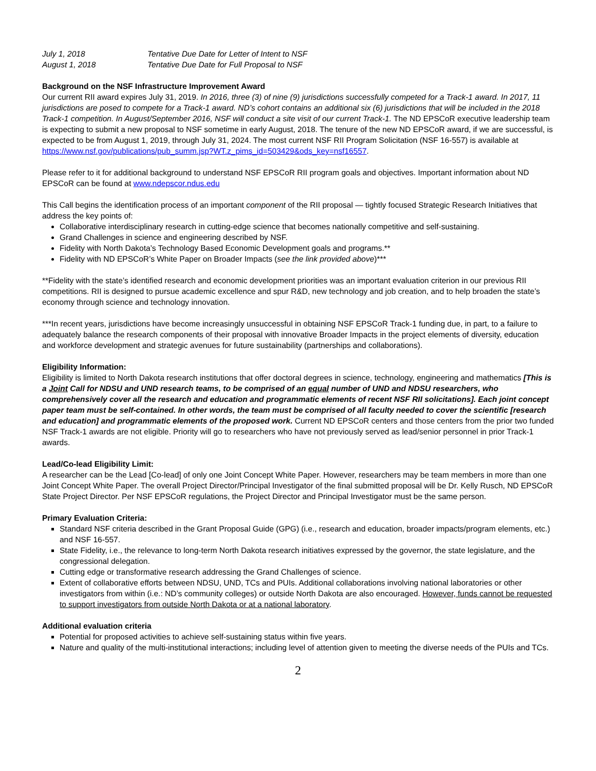July 1, 2018 Tentative Due Date for Letter of Intent to NSF August 1, 2018 Tentative Due Date for Full Proposal to NSF
Background on the NSF Infrastructure Improvement Award
Our current RII award expires July 31, 2019. In 2016, three (3) of nine (9) jurisdictions successfully competed for a Track-1 award. In 2017, 11 jurisdictions are posed to compete for a Track-1 award. ND’s cohort contains an additional six (6) jurisdictions that will be included in the 2018 Track-1 competition. In August/September 2016, NSF will conduct a site visit of our current Track-1. The ND EPSCoR executive leadership team is expecting to submit a new proposal to NSF sometime in early August, 2018. The tenure of the new ND EPSCoR award, if we are successful, is expected to be from August 1, 2019, through July 31, 2024. The most current NSF RII Program Solicitation (NSF 16-557) is available at https://www.nsf.gov/publications/pub_summ.jsp?WT.z_pims_id=503429&ods_key=nsf16557.
Please refer to it for additional background to understand NSF EPSCoR RII program goals and objectives. Important information about ND EPSCoR can be found at www.ndepscor.ndus.edu
This Call begins the identification process of an important component of the RII proposal — tightly focused Strategic Research Initiatives that address the key points of:
Collaborative interdisciplinary research in cutting-edge science that becomes nationally competitive and self-sustaining.
Grand Challenges in science and engineering described by NSF.
Fidelity with North Dakota’s Technology Based Economic Development goals and programs.**
Fidelity with ND EPSCoR’s White Paper on Broader Impacts (see the link provided above)***
**Fidelity with the state’s identified research and economic development priorities was an important evaluation criterion in our previous RII competitions. RII is designed to pursue academic excellence and spur R&D, new technology and job creation, and to help broaden the state’s economy through science and technology innovation.
***In recent years, jurisdictions have become increasingly unsuccessful in obtaining NSF EPSCoR Track-1 funding due, in part, to a failure to adequately balance the research components of their proposal with innovative Broader Impacts in the project elements of diversity, education and workforce development and strategic avenues for future sustainability (partnerships and collaborations).
Eligibility Information:
Eligibility is limited to North Dakota research institutions that offer doctoral degrees in science, technology, engineering and mathematics [This is a Joint Call for NDSU and UND research teams, to be comprised of an equal number of UND and NDSU researchers, who comprehensively cover all the research and education and programmatic elements of recent NSF RII solicitations]. Each joint concept paper team must be self-contained. In other words, the team must be comprised of all faculty needed to cover the scientific [research and education] and programmatic elements of the proposed work. Current ND EPSCoR centers and those centers from the prior two funded NSF Track-1 awards are not eligible. Priority will go to researchers who have not previously served as lead/senior personnel in prior Track-1 awards.
Lead/Co-lead Eligibility Limit:
A researcher can be the Lead [Co-lead] of only one Joint Concept White Paper. However, researchers may be team members in more than one Joint Concept White Paper. The overall Project Director/Principal Investigator of the final submitted proposal will be Dr. Kelly Rusch, ND EPSCoR State Project Director. Per NSF EPSCoR regulations, the Project Director and Principal Investigator must be the same person.
Primary Evaluation Criteria:
Standard NSF criteria described in the Grant Proposal Guide (GPG) (i.e., research and education, broader impacts/program elements, etc.) and NSF 16-557.
State Fidelity, i.e., the relevance to long-term North Dakota research initiatives expressed by the governor, the state legislature, and the congressional delegation.
Cutting edge or transformative research addressing the Grand Challenges of science.
Extent of collaborative efforts between NDSU, UND, TCs and PUIs. Additional collaborations involving national laboratories or other investigators from within (i.e.: ND’s community colleges) or outside North Dakota are also encouraged. However, funds cannot be requested to support investigators from outside North Dakota or at a national laboratory.
Additional evaluation criteria
Potential for proposed activities to achieve self-sustaining status within five years.
Nature and quality of the multi-institutional interactions; including level of attention given to meeting the diverse needs of the PUIs and TCs.
2